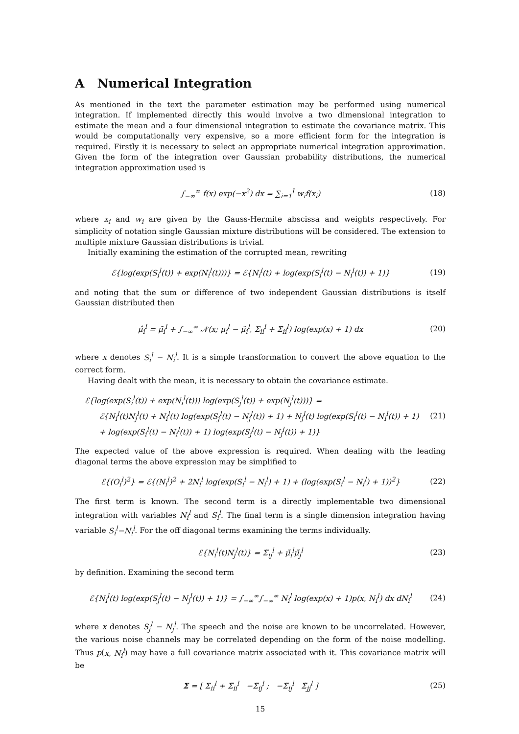A Numerical Integration
As mentioned in the text the parameter estimation may be performed using numerical integration. If implemented directly this would involve a two dimensional integration to estimate the mean and a four dimensional integration to estimate the covariance matrix. This would be computationally very expensive, so a more efficient form for the integration is required. Firstly it is necessary to select an appropriate numerical integration approximation. Given the form of the integration over Gaussian probability distributions, the numerical integration approximation used is
∫<sub>−∞</sub><sup>∞</sup> f(x) exp(−x<sup>2</sup>) dx = ∑<sub>i=1</sub><sup>I</sup> w<sub>i</sub>f(x<sub>i</sub>)
(18)
where x<sub>i</sub> and w<sub>i</sub> are given by the Gauss-Hermite abscissa and weights respectively. For simplicity of notation single Gaussian mixture distributions will be considered. The extension to multiple mixture Gaussian distributions is trivial.
Initially examining the estimation of the corrupted mean, rewriting
ℰ{log(exp(S<sub>i</sub><sup>l</sup>(t)) + exp(N<sub>i</sub><sup>l</sup>(t)))} = ℰ{N<sub>i</sub><sup>l</sup>(t) + log(exp(S<sub>i</sub><sup>l</sup>(t) − N<sub>i</sub><sup>l</sup>(t)) + 1)}
(19)
and noting that the sum or difference of two independent Gaussian distributions is itself Gaussian distributed then
μ̂<sub>i</sub><sup>l</sup> = μ̃<sub>i</sub><sup>l</sup> + ∫<sub>−∞</sub><sup>∞</sup> 𝒩(x; μ<sub>i</sub><sup>l</sup> − μ̃<sub>i</sub><sup>l</sup>, Σ<sub>ii</sub><sup>l</sup> + Σ̃<sub>ii</sub><sup>l</sup>) log(exp(x) + 1) dx
(20)
where x denotes S<sub>i</sub><sup>l</sup> − N<sub>i</sub><sup>l</sup>. It is a simple transformation to convert the above equation to the correct form.
Having dealt with the mean, it is necessary to obtain the covariance estimate.
ℰ{log(exp(S<sub>i</sub><sup>l</sup>(t)) + exp(N<sub>i</sub><sup>l</sup>(t))) log(exp(S<sub>j</sub><sup>l</sup>(t)) + exp(N<sub>j</sub><sup>l</sup>(t)))} =
ℰ{N<sub>i</sub><sup>l</sup>(t)N<sub>j</sub><sup>l</sup>(t) + N<sub>i</sub><sup>l</sup>(t) log(exp(S<sub>j</sub><sup>l</sup>(t) − N<sub>j</sub><sup>l</sup>(t)) + 1) + N<sub>j</sub><sup>l</sup>(t) log(exp(S<sub>i</sub><sup>l</sup>(t) − N<sub>i</sub><sup>l</sup>(t)) + 1)
+ log(exp(S<sub>i</sub><sup>l</sup>(t) − N<sub>i</sub><sup>l</sup>(t)) + 1) log(exp(S<sub>j</sub><sup>l</sup>(t) − N<sub>j</sub><sup>l</sup>(t)) + 1)}
(21)
The expected value of the above expression is required. When dealing with the leading diagonal terms the above expression may be simplified to
ℰ{(O<sub>i</sub><sup>l</sup>)<sup>2</sup>} = ℰ{(N<sub>i</sub><sup>l</sup>)<sup>2</sup> + 2N<sub>i</sub><sup>l</sup> log(exp(S<sub>i</sub><sup>l</sup> − N<sub>i</sub><sup>l</sup>) + 1) + (log(exp(S<sub>i</sub><sup>l</sup> − N<sub>i</sub><sup>l</sup>) + 1))<sup>2</sup>}
(22)
The first term is known. The second term is a directly implementable two dimensional integration with variables N<sub>i</sub><sup>l</sup> and S<sub>i</sub><sup>l</sup>. The final term is a single dimension integration having variable S<sub>i</sub><sup>l</sup>−N<sub>i</sub><sup>l</sup>. For the off diagonal terms examining the terms individually.
ℰ{N<sub>i</sub><sup>l</sup>(t)N<sub>j</sub><sup>l</sup>(t)} = Σ̃<sub>ij</sub><sup>l</sup> + μ̃<sub>i</sub><sup>l</sup>μ̃<sub>j</sub><sup>l</sup>
(23)
by definition. Examining the second term
ℰ{N<sub>i</sub><sup>l</sup>(t) log(exp(S<sub>j</sub><sup>l</sup>(t) − N<sub>j</sub><sup>l</sup>(t)) + 1)} = ∫<sub>−∞</sub><sup>∞</sup>∫<sub>−∞</sub><sup>∞</sup> N<sub>i</sub><sup>l</sup> log(exp(x) + 1)p(x, N<sub>i</sub><sup>l</sup>) dx dN<sub>i</sub><sup>l</sup>
(24)
where x denotes S<sub>j</sub><sup>l</sup> − N<sub>j</sub><sup>l</sup>. The speech and the noise are known to be uncorrelated. However, the various noise channels may be correlated depending on the form of the noise modelling. Thus p(x, N<sub>i</sub><sup>l</sup>) may have a full covariance matrix associated with it. This covariance matrix will be
Σ = [ Σ<sub>ii</sub><sup>l</sup> + Σ̃<sub>ii</sub><sup>l</sup> −Σ̃<sub>ij</sub><sup>l</sup> ; −Σ̃<sub>ij</sub><sup>l</sup> Σ̃<sub>jj</sub><sup>l</sup> ]
(25)
15